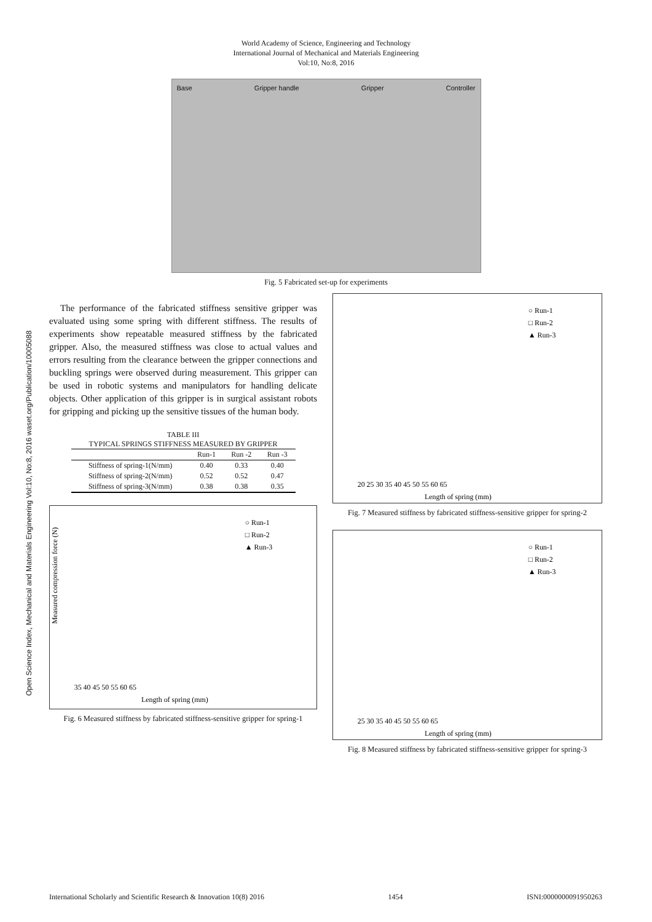World Academy of Science, Engineering and Technology
International Journal of Mechanical and Materials Engineering
Vol:10, No:8, 2016
Base Gripper handle Gripper Controller
Fig. 5 Fabricated set-up for experiments
Open Science Index, Mechanical and Materials Engineering Vol:10, No:8, 2016 waset.org/Publication/10005088
The performance of the fabricated stiffness sensitive gripper was evaluated using some spring with different stiffness. The results of experiments show repeatable measured stiffness by the fabricated gripper. Also, the measured stiffness was close to actual values and errors resulting from the clearance between the gripper connections and buckling springs were observed during measurement. This gripper can be used in robotic systems and manipulators for handling delicate objects. Other application of this gripper is in surgical assistant robots for gripping and picking up the sensitive tissues of the human body.
TABLE III
TYPICAL SPRINGS STIFFNESS MEASURED BY GRIPPER
| | Run-1 | Run -2 | Run -3 |
| --- | --- | --- | --- |
| Stiffness of spring-1(N/mm) | 0.40 | 0.33 | 0.40 |
| Stiffness of spring-2(N/mm) | 0.52 | 0.52 | 0.47 |
| Stiffness of spring-3(N/mm) | 0.38 | 0.38 | 0.35 |
○ Run-1
□ Run-2
▲ Run-3
Measured compression force (N)
Length of spring (mm)
35 40 45 50 55 60 65
Fig. 6 Measured stiffness by fabricated stiffness-sensitive gripper for spring-1
○ Run-1
□ Run-2
▲ Run-3
Length of spring (mm)
20 25 30 35 40 45 50 55 60 65
Fig. 7 Measured stiffness by fabricated stiffness-sensitive gripper for spring-2
○ Run-1
□ Run-2
▲ Run-3
Length of spring (mm)
25 30 35 40 45 50 55 60 65
Fig. 8 Measured stiffness by fabricated stiffness-sensitive gripper for spring-3
International Scholarly and Scientific Research & Innovation 10(8) 2016 1454 ISNI:0000000091950263